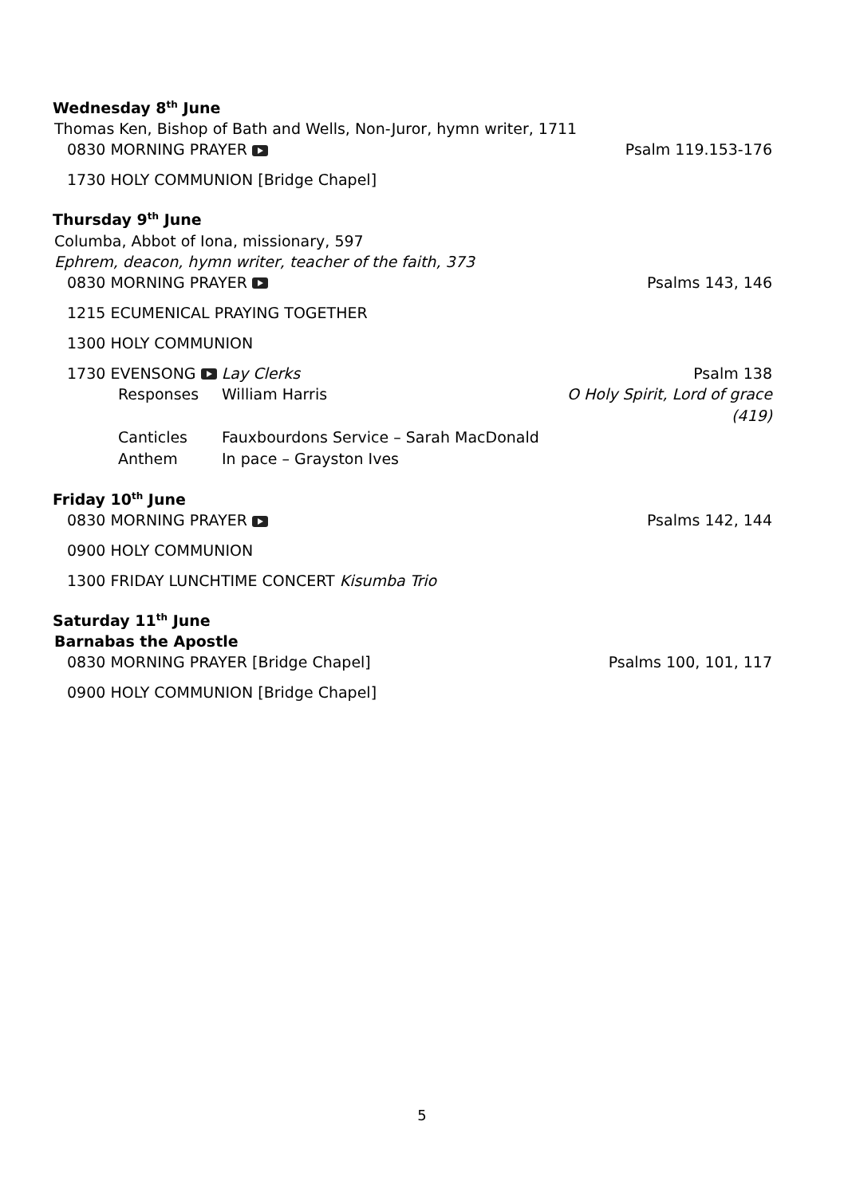Wednesday 8<sup>th</sup> June
Thomas Ken, Bishop of Bath and Wells, Non-Juror, hymn writer, 1711
0830 MORNING PRAYER Psalm 119.153-176
1730 HOLY COMMUNION [Bridge Chapel]
Thursday 9<sup>th</sup> June
Columba, Abbot of Iona, missionary, 597
Ephrem, deacon, hymn writer, teacher of the faith, 373
0830 MORNING PRAYER Psalms 143, 146
1215 ECUMENICAL PRAYING TOGETHER
1300 HOLY COMMUNION
1730 EVENSONG Lay Clerks Psalm 138
Responses William Harris O Holy Spirit, Lord of grace (419) Canticles Fauxbourdons Service – Sarah MacDonald Anthem In pace – Grayston Ives
Friday 10<sup>th</sup> June
0830 MORNING PRAYER Psalms 142, 144
0900 HOLY COMMUNION
1300 FRIDAY LUNCHTIME CONCERT Kisumba Trio
Saturday 11<sup>th</sup> June
Barnabas the Apostle
0830 MORNING PRAYER [Bridge Chapel] Psalms 100, 101, 117
0900 HOLY COMMUNION [Bridge Chapel]
5